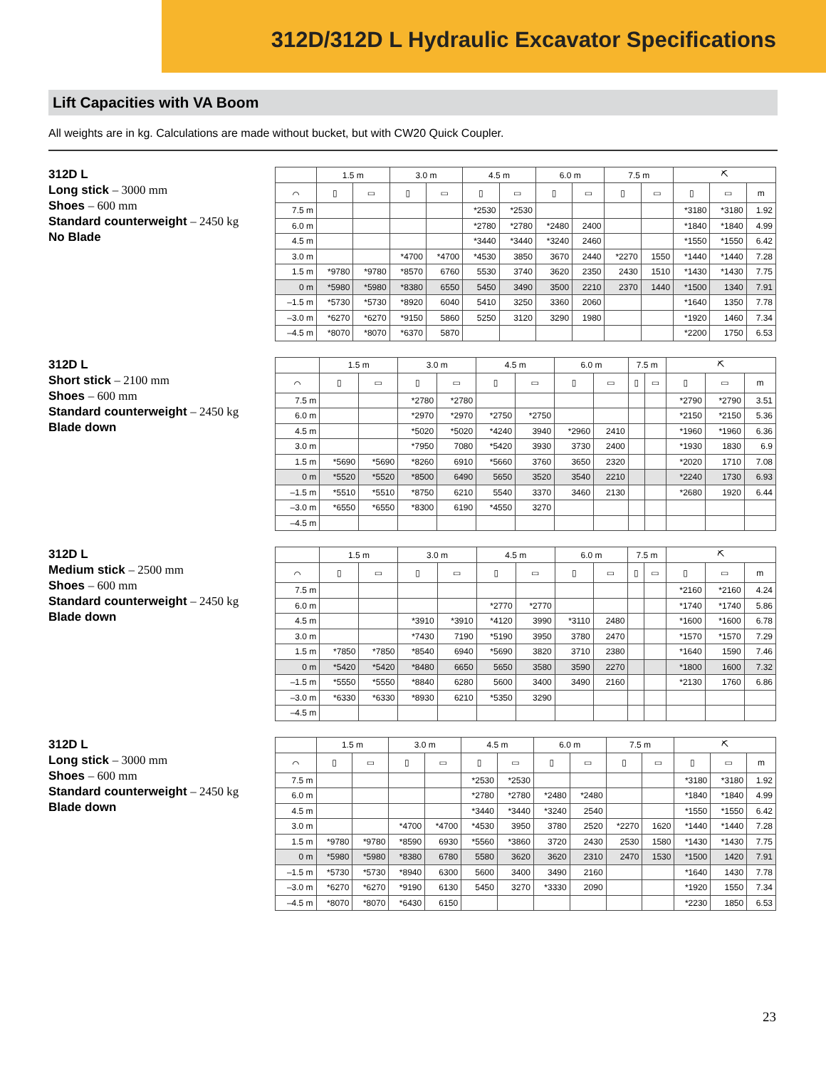312D/312D L Hydraulic Excavator Specifications
Lift Capacities with VA Boom
All weights are in kg. Calculations are made without bucket, but with CW20 Quick Coupler.
312D L
Long stick – 3000 mm
Shoes – 600 mm
Standard counterweight – 2450 kg
No Blade
| | 1.5 m | | 3.0 m | | 4.5 m | | 6.0 m | | 7.5 m | | ⛏ | | |
| --- | --- | --- | --- | --- | --- | --- | --- | --- | --- | --- | --- | --- | --- |
| ⌒ | ▯ | ▭ | ▯ | ▭ | ▯ | ▭ | ▯ | ▭ | ▯ | ▭ | ▯ | ▭ | m |
| 7.5 m | | | | | *2530 | *2530 | | | | | *3180 | *3180 | 1.92 |
| 6.0 m | | | | | *2780 | *2780 | *2480 | 2400 | | | *1840 | *1840 | 4.99 |
| 4.5 m | | | | | *3440 | *3440 | *3240 | 2460 | | | *1550 | *1550 | 6.42 |
| 3.0 m | | | *4700 | *4700 | *4530 | 3850 | 3670 | 2440 | *2270 | 1550 | *1440 | *1440 | 7.28 |
| 1.5 m | *9780 | *9780 | *8570 | 6760 | 5530 | 3740 | 3620 | 2350 | 2430 | 1510 | *1430 | *1430 | 7.75 |
| 0 m | *5980 | *5980 | *8380 | 6550 | 5450 | 3490 | 3500 | 2210 | 2370 | 1440 | *1500 | 1340 | 7.91 |
| –1.5 m | *5730 | *5730 | *8920 | 6040 | 5410 | 3250 | 3360 | 2060 | | | *1640 | 1350 | 7.78 |
| –3.0 m | *6270 | *6270 | *9150 | 5860 | 5250 | 3120 | 3290 | 1980 | | | *1920 | 1460 | 7.34 |
| –4.5 m | *8070 | *8070 | *6370 | 5870 | | | | | | | *2200 | 1750 | 6.53 |
312D L
Short stick – 2100 mm
Shoes – 600 mm
Standard counterweight – 2450 kg
Blade down
| | 1.5 m | | 3.0 m | | 4.5 m | | 6.0 m | | 7.5 m | | ⛏ | | |
| --- | --- | --- | --- | --- | --- | --- | --- | --- | --- | --- | --- | --- | --- |
| ⌒ | ▯ | ▭ | ▯ | ▭ | ▯ | ▭ | ▯ | ▭ | ▯ | ▭ | ▯ | ▭ | m |
| 7.5 m | | | *2780 | *2780 | | | | | | | *2790 | *2790 | 3.51 |
| 6.0 m | | | *2970 | *2970 | *2750 | *2750 | | | | | *2150 | *2150 | 5.36 |
| 4.5 m | | | *5020 | *5020 | *4240 | 3940 | *2960 | 2410 | | | *1960 | *1960 | 6.36 |
| 3.0 m | | | *7950 | 7080 | *5420 | 3930 | 3730 | 2400 | | | *1930 | 1830 | 6.9 |
| 1.5 m | *5690 | *5690 | *8260 | 6910 | *5660 | 3760 | 3650 | 2320 | | | *2020 | 1710 | 7.08 |
| 0 m | *5520 | *5520 | *8500 | 6490 | 5650 | 3520 | 3540 | 2210 | | | *2240 | 1730 | 6.93 |
| –1.5 m | *5510 | *5510 | *8750 | 6210 | 5540 | 3370 | 3460 | 2130 | | | *2680 | 1920 | 6.44 |
| –3.0 m | *6550 | *6550 | *8300 | 6190 | *4550 | 3270 | | | | | | | |
| –4.5 m | | | | | | | | | | | | | |
312D L
Medium stick – 2500 mm
Shoes – 600 mm
Standard counterweight – 2450 kg
Blade down
| | 1.5 m | | 3.0 m | | 4.5 m | | 6.0 m | | 7.5 m | | ⛏ | | |
| --- | --- | --- | --- | --- | --- | --- | --- | --- | --- | --- | --- | --- | --- |
| ⌒ | ▯ | ▭ | ▯ | ▭ | ▯ | ▭ | ▯ | ▭ | ▯ | ▭ | ▯ | ▭ | m |
| 7.5 m | | | | | | | | | | | *2160 | *2160 | 4.24 |
| 6.0 m | | | | | *2770 | *2770 | | | | | *1740 | *1740 | 5.86 |
| 4.5 m | | | *3910 | *3910 | *4120 | 3990 | *3110 | 2480 | | | *1600 | *1600 | 6.78 |
| 3.0 m | | | *7430 | 7190 | *5190 | 3950 | 3780 | 2470 | | | *1570 | *1570 | 7.29 |
| 1.5 m | *7850 | *7850 | *8540 | 6940 | *5690 | 3820 | 3710 | 2380 | | | *1640 | 1590 | 7.46 |
| 0 m | *5420 | *5420 | *8480 | 6650 | 5650 | 3580 | 3590 | 2270 | | | *1800 | 1600 | 7.32 |
| –1.5 m | *5550 | *5550 | *8840 | 6280 | 5600 | 3400 | 3490 | 2160 | | | *2130 | 1760 | 6.86 |
| –3.0 m | *6330 | *6330 | *8930 | 6210 | *5350 | 3290 | | | | | | | |
| –4.5 m | | | | | | | | | | | | | |
312D L
Long stick – 3000 mm
Shoes – 600 mm
Standard counterweight – 2450 kg
Blade down
| | 1.5 m | | 3.0 m | | 4.5 m | | 6.0 m | | 7.5 m | | ⛏ | | |
| --- | --- | --- | --- | --- | --- | --- | --- | --- | --- | --- | --- | --- | --- |
| ⌒ | ▯ | ▭ | ▯ | ▭ | ▯ | ▭ | ▯ | ▭ | ▯ | ▭ | ▯ | ▭ | m |
| 7.5 m | | | | | *2530 | *2530 | | | | | *3180 | *3180 | 1.92 |
| 6.0 m | | | | | *2780 | *2780 | *2480 | *2480 | | | *1840 | *1840 | 4.99 |
| 4.5 m | | | | | *3440 | *3440 | *3240 | 2540 | | | *1550 | *1550 | 6.42 |
| 3.0 m | | | *4700 | *4700 | *4530 | 3950 | 3780 | 2520 | *2270 | 1620 | *1440 | *1440 | 7.28 |
| 1.5 m | *9780 | *9780 | *8590 | 6930 | *5560 | *3860 | 3720 | 2430 | 2530 | 1580 | *1430 | *1430 | 7.75 |
| 0 m | *5980 | *5980 | *8380 | 6780 | 5580 | 3620 | 3620 | 2310 | 2470 | 1530 | *1500 | 1420 | 7.91 |
| –1.5 m | *5730 | *5730 | *8940 | 6300 | 5600 | 3400 | 3490 | 2160 | | | *1640 | 1430 | 7.78 |
| –3.0 m | *6270 | *6270 | *9190 | 6130 | 5450 | 3270 | *3330 | 2090 | | | *1920 | 1550 | 7.34 |
| –4.5 m | *8070 | *8070 | *6430 | 6150 | | | | | | | *2230 | 1850 | 6.53 |
23